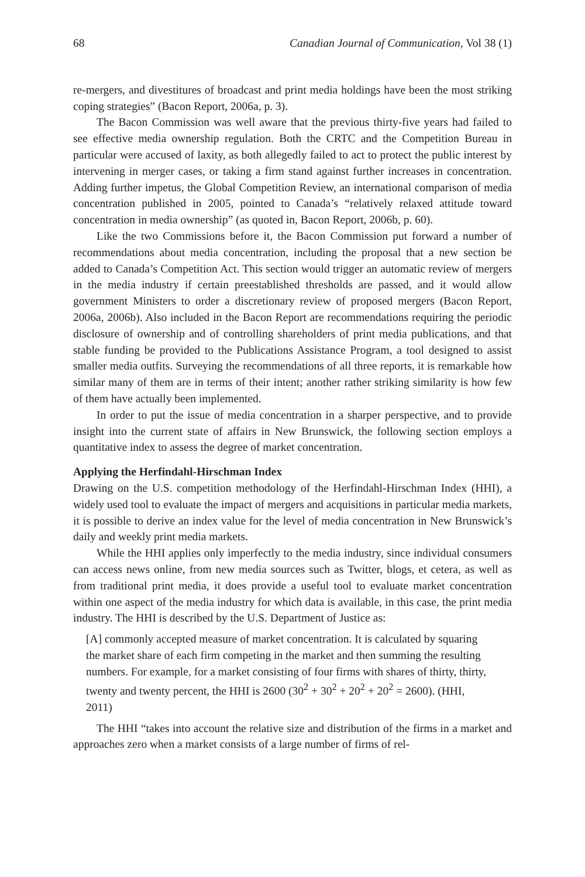68 Canadian Journal of Communication, Vol 38 (1)
re-mergers, and divestitures of broadcast and print media holdings have been the most striking coping strategies” (Bacon Report, 2006a, p. 3).
The Bacon Commission was well aware that the previous thirty-five years had failed to see effective media ownership regulation. Both the CRTC and the Competition Bureau in particular were accused of laxity, as both allegedly failed to act to protect the public interest by intervening in merger cases, or taking a firm stand against further increases in concentration. Adding further impetus, the Global Competition Review, an international comparison of media concentration published in 2005, pointed to Canada’s “relatively relaxed attitude toward concentration in media ownership” (as quoted in, Bacon Report, 2006b, p. 60).
Like the two Commissions before it, the Bacon Commission put forward a number of recommendations about media concentration, including the proposal that a new section be added to Canada’s Competition Act. This section would trigger an automatic review of mergers in the media industry if certain preestablished thresholds are passed, and it would allow government Ministers to order a discretionary review of proposed mergers (Bacon Report, 2006a, 2006b). Also included in the Bacon Report are recommendations requiring the periodic disclosure of ownership and of controlling shareholders of print media publications, and that stable funding be provided to the Publications Assistance Program, a tool designed to assist smaller media outfits. Surveying the recommendations of all three reports, it is remarkable how similar many of them are in terms of their intent; another rather striking similarity is how few of them have actually been implemented.
In order to put the issue of media concentration in a sharper perspective, and to provide insight into the current state of affairs in New Brunswick, the following section employs a quantitative index to assess the degree of market concentration.
Applying the Herfindahl-Hirschman Index
Drawing on the U.S. competition methodology of the Herfindahl-Hirschman Index (HHI), a widely used tool to evaluate the impact of mergers and acquisitions in particular media markets, it is possible to derive an index value for the level of media concentration in New Brunswick’s daily and weekly print media markets.
While the HHI applies only imperfectly to the media industry, since individual consumers can access news online, from new media sources such as Twitter, blogs, et cetera, as well as from traditional print media, it does provide a useful tool to evaluate market concentration within one aspect of the media industry for which data is available, in this case, the print media industry. The HHI is described by the U.S. Department of Justice as:
[A] commonly accepted measure of market concentration. It is calculated by squaring the market share of each firm competing in the market and then summing the resulting numbers. For example, for a market consisting of four firms with shares of thirty, thirty, twenty and twenty percent, the HHI is 2600 (30<sup>2</sup> + 30<sup>2</sup> + 20<sup>2</sup> + 20<sup>2</sup> = 2600). (HHI, 2011)
The HHI “takes into account the relative size and distribution of the firms in a market and approaches zero when a market consists of a large number of firms of rel-